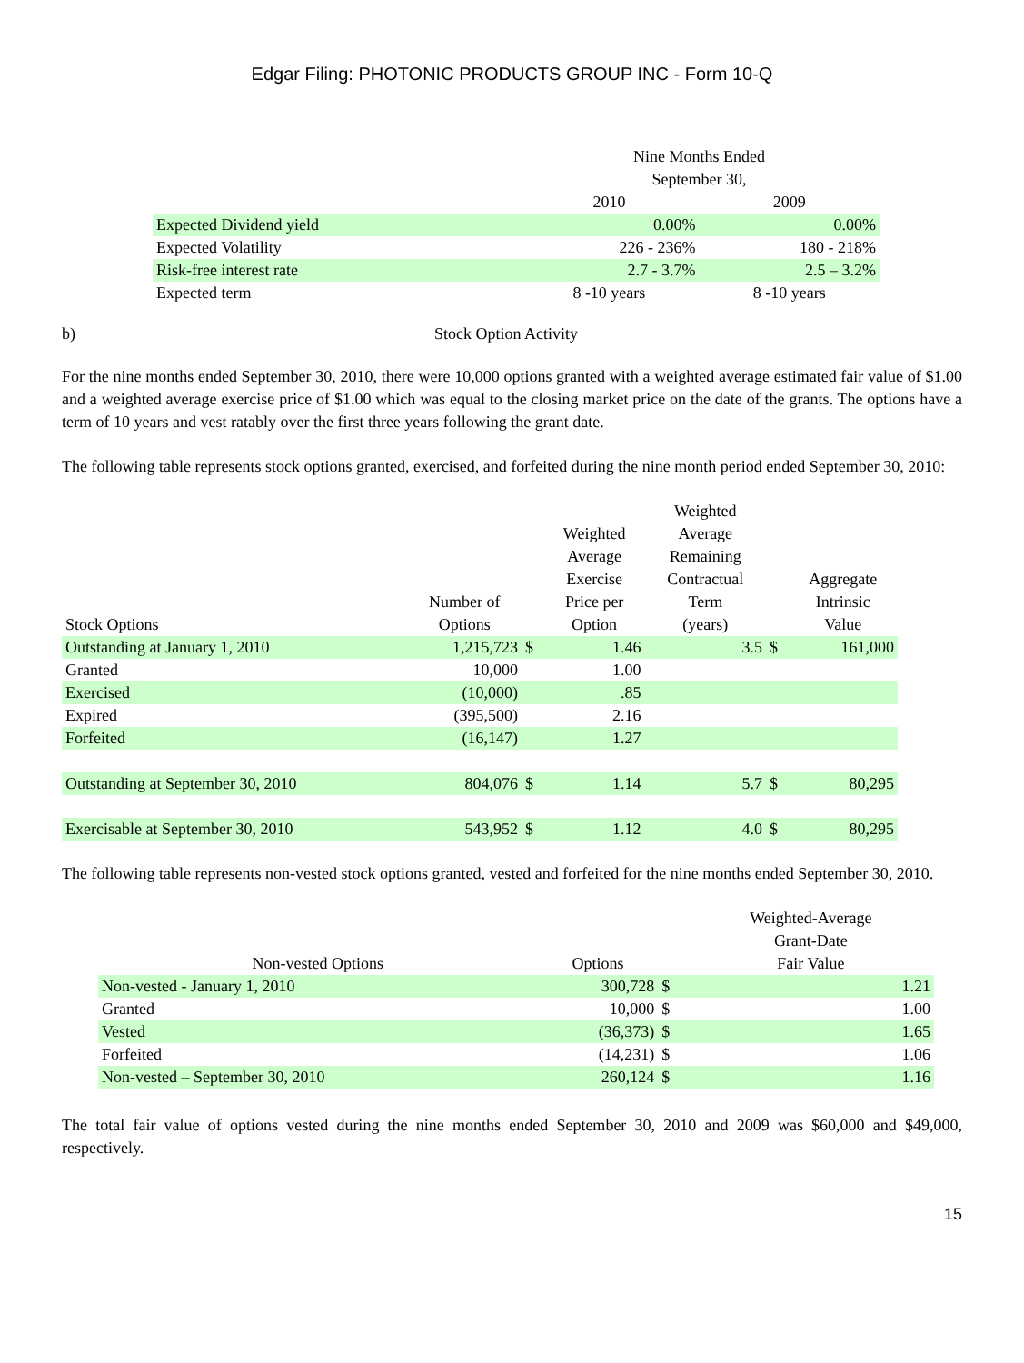Edgar Filing: PHOTONIC PRODUCTS GROUP INC - Form 10-Q
| | Nine Months Ended September 30, | |
| --- | --- | --- |
| | 2010 | 2009 |
| Expected Dividend yield | 0.00% | 0.00% |
| Expected Volatility | 226 - 236% | 180 - 218% |
| Risk-free interest rate | 2.7 - 3.7% | 2.5 – 3.2% |
| Expected term | 8 -10 years | 8 -10 years |
b) Stock Option Activity
For the nine months ended September 30, 2010, there were 10,000 options granted with a weighted average estimated fair value of $1.00 and a weighted average exercise price of $1.00 which was equal to the closing market price on the date of the grants. The options have a term of 10 years and vest ratably over the first three years following the grant date.
The following table represents stock options granted, exercised, and forfeited during the nine month period ended September 30, 2010:
| Stock Options | Number of Options | | Weighted Average Exercise Price per Option | Weighted Average Remaining Contractual Term (years) | | Aggregate Intrinsic Value |
| --- | --- | --- | --- | --- | --- | --- |
| Outstanding at January 1, 2010 | 1,215,723 | $ | 1.46 | 3.5 | $ | 161,000 |
| Granted | 10,000 | | 1.00 | | | |
| Exercised | (10,000) | | .85 | | | |
| Expired | (395,500) | | 2.16 | | | |
| Forfeited | (16,147) | | 1.27 | | | |
| Outstanding at September 30, 2010 | 804,076 | $ | 1.14 | 5.7 | $ | 80,295 |
| Exercisable at September 30, 2010 | 543,952 | $ | 1.12 | 4.0 | $ | 80,295 |
The following table represents non-vested stock options granted, vested and forfeited for the nine months ended September 30, 2010.
| Non-vested Options | Options | | Weighted-Average Grant-Date Fair Value |
| --- | --- | --- | --- |
| Non-vested - January 1, 2010 | 300,728 | $ | 1.21 |
| Granted | 10,000 | $ | 1.00 |
| Vested | (36,373) | $ | 1.65 |
| Forfeited | (14,231) | $ | 1.06 |
| Non-vested – September 30, 2010 | 260,124 | $ | 1.16 |
The total fair value of options vested during the nine months ended September 30, 2010 and 2009 was $60,000 and $49,000, respectively.
15